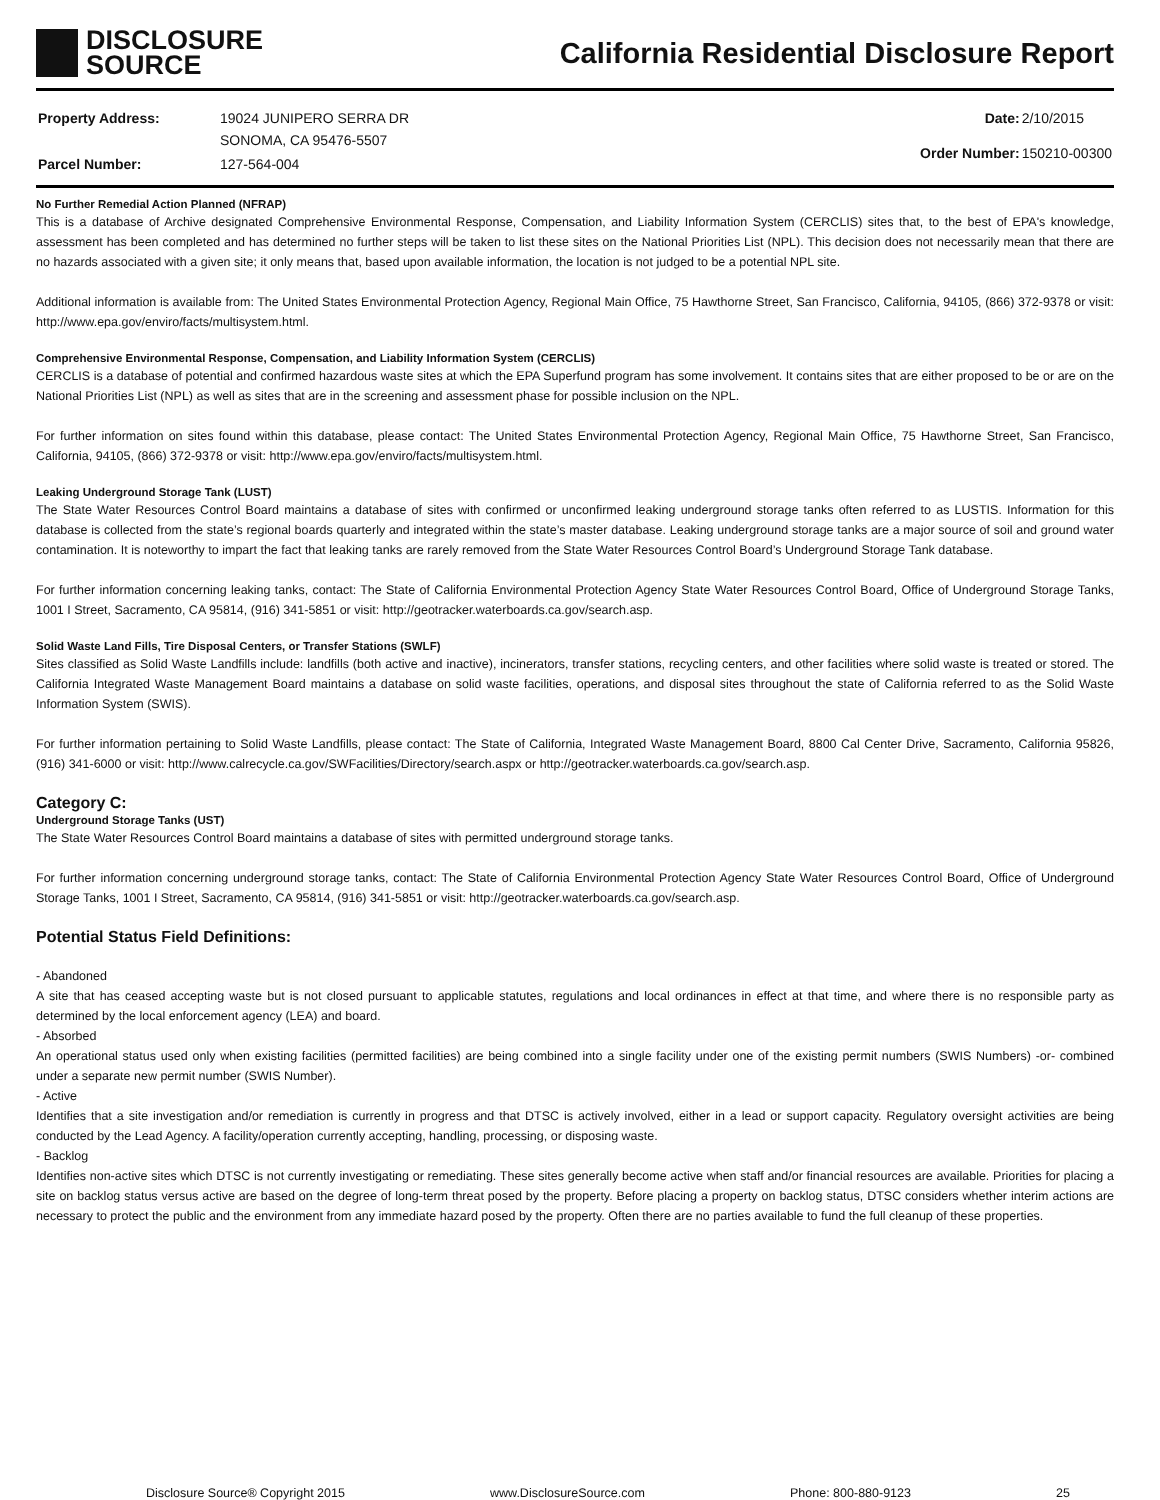DISCLOSURE
SOURCE
California Residential Disclosure Report
| Property Address: | 19024 JUNIPERO SERRA DR SONOMA, CA 95476-5507 |
| Parcel Number: | 127-564-004 |
| Date: | 2/10/2015 |
| Order Number: | 150210-00300 |
No Further Remedial Action Planned (NFRAP)
This is a database of Archive designated Comprehensive Environmental Response, Compensation, and Liability Information System (CERCLIS) sites that, to the best of EPA's knowledge, assessment has been completed and has determined no further steps will be taken to list these sites on the National Priorities List (NPL). This decision does not necessarily mean that there are no hazards associated with a given site; it only means that, based upon available information, the location is not judged to be a potential NPL site.
Additional information is available from: The United States Environmental Protection Agency, Regional Main Office, 75 Hawthorne Street, San Francisco, California, 94105, (866) 372-9378 or visit: http://www.epa.gov/enviro/facts/multisystem.html.
Comprehensive Environmental Response, Compensation, and Liability Information System (CERCLIS)
CERCLIS is a database of potential and confirmed hazardous waste sites at which the EPA Superfund program has some involvement. It contains sites that are either proposed to be or are on the National Priorities List (NPL) as well as sites that are in the screening and assessment phase for possible inclusion on the NPL.
For further information on sites found within this database, please contact: The United States Environmental Protection Agency, Regional Main Office, 75 Hawthorne Street, San Francisco, California, 94105, (866) 372-9378 or visit: http://www.epa.gov/enviro/facts/multisystem.html.
Leaking Underground Storage Tank (LUST)
The State Water Resources Control Board maintains a database of sites with confirmed or unconfirmed leaking underground storage tanks often referred to as LUSTIS. Information for this database is collected from the state’s regional boards quarterly and integrated within the state’s master database. Leaking underground storage tanks are a major source of soil and ground water contamination. It is noteworthy to impart the fact that leaking tanks are rarely removed from the State Water Resources Control Board’s Underground Storage Tank database.
For further information concerning leaking tanks, contact: The State of California Environmental Protection Agency State Water Resources Control Board, Office of Underground Storage Tanks, 1001 I Street, Sacramento, CA 95814, (916) 341-5851 or visit: http://geotracker.waterboards.ca.gov/search.asp.
Solid Waste Land Fills, Tire Disposal Centers, or Transfer Stations (SWLF)
Sites classified as Solid Waste Landfills include: landfills (both active and inactive), incinerators, transfer stations, recycling centers, and other facilities where solid waste is treated or stored. The California Integrated Waste Management Board maintains a database on solid waste facilities, operations, and disposal sites throughout the state of California referred to as the Solid Waste Information System (SWIS).
For further information pertaining to Solid Waste Landfills, please contact: The State of California, Integrated Waste Management Board, 8800 Cal Center Drive, Sacramento, California 95826, (916) 341-6000 or visit: http://www.calrecycle.ca.gov/SWFacilities/Directory/search.aspx or http://geotracker.waterboards.ca.gov/search.asp.
Category C:
Underground Storage Tanks (UST)
The State Water Resources Control Board maintains a database of sites with permitted underground storage tanks.
For further information concerning underground storage tanks, contact: The State of California Environmental Protection Agency State Water Resources Control Board, Office of Underground Storage Tanks, 1001 I Street, Sacramento, CA 95814, (916) 341-5851 or visit: http://geotracker.waterboards.ca.gov/search.asp.
Potential Status Field Definitions:
- Abandoned
A site that has ceased accepting waste but is not closed pursuant to applicable statutes, regulations and local ordinances in effect at that time, and where there is no responsible party as determined by the local enforcement agency (LEA) and board.
- Absorbed
An operational status used only when existing facilities (permitted facilities) are being combined into a single facility under one of the existing permit numbers (SWIS Numbers) -or- combined under a separate new permit number (SWIS Number).
- Active
Identifies that a site investigation and/or remediation is currently in progress and that DTSC is actively involved, either in a lead or support capacity. Regulatory oversight activities are being conducted by the Lead Agency. A facility/operation currently accepting, handling, processing, or disposing waste.
- Backlog
Identifies non-active sites which DTSC is not currently investigating or remediating. These sites generally become active when staff and/or financial resources are available. Priorities for placing a site on backlog status versus active are based on the degree of long-term threat posed by the property. Before placing a property on backlog status, DTSC considers whether interim actions are necessary to protect the public and the environment from any immediate hazard posed by the property. Often there are no parties available to fund the full cleanup of these properties.
Disclosure Source® Copyright 2015 www.DisclosureSource.com Phone: 800-880-9123 25